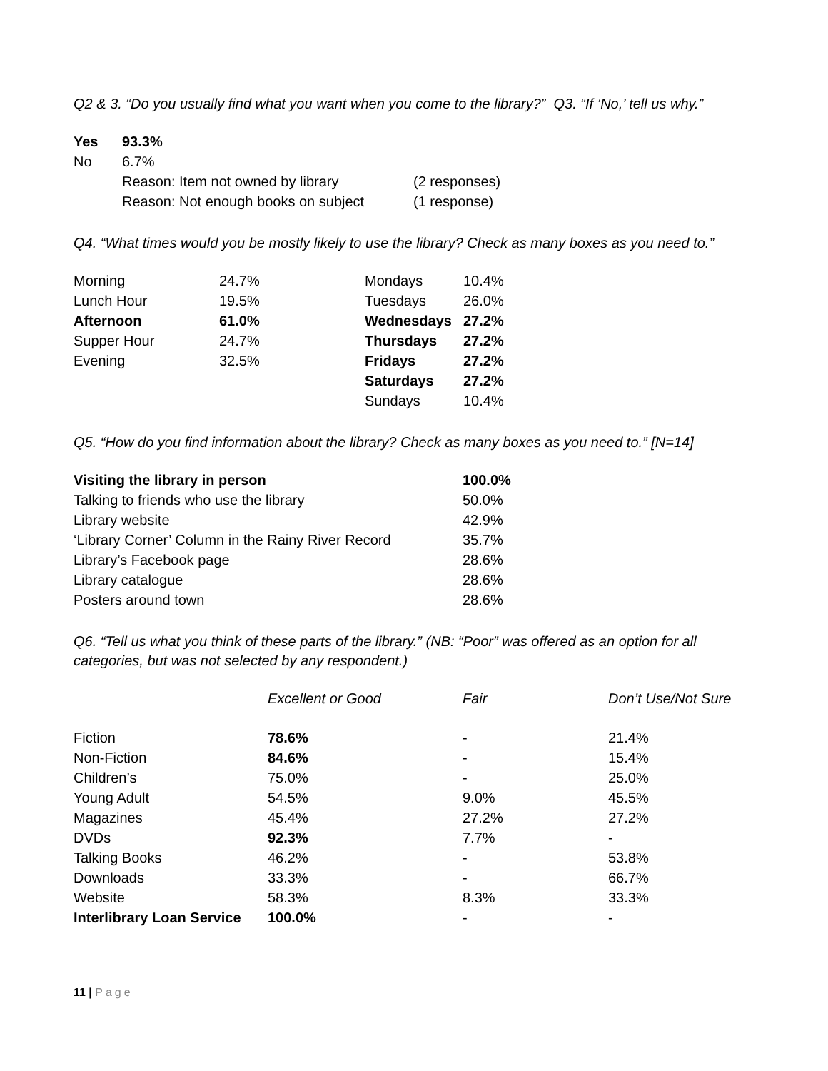Q2 & 3. “Do you usually find what you want when you come to the library?” Q3. “If ‘No,’ tell us why.”
| Yes | 93.3% | |
| No | 6.7% | |
| | Reason: Item not owned by library | (2 responses) |
| | Reason: Not enough books on subject | (1 response) |
Q4. “What times would you be mostly likely to use the library? Check as many boxes as you need to.”
| Morning | 24.7% | Mondays | 10.4% |
| Lunch Hour | 19.5% | Tuesdays | 26.0% |
| Afternoon | 61.0% | Wednesdays | 27.2% |
| Supper Hour | 24.7% | Thursdays | 27.2% |
| Evening | 32.5% | Fridays | 27.2% |
| | | Saturdays | 27.2% |
| | | Sundays | 10.4% |
Q5. “How do you find information about the library? Check as many boxes as you need to.” [N=14]
| Visiting the library in person | 100.0% |
| Talking to friends who use the library | 50.0% |
| Library website | 42.9% |
| ‘Library Corner’ Column in the Rainy River Record | 35.7% |
| Library’s Facebook page | 28.6% |
| Library catalogue | 28.6% |
| Posters around town | 28.6% |
Q6. “Tell us what you think of these parts of the library.” (NB: “Poor” was offered as an option for all categories, but was not selected by any respondent.)
| | Excellent or Good | Fair | Don’t Use/Not Sure |
| --- | --- | --- | --- |
| Fiction | 78.6% | - | 21.4% |
| Non-Fiction | 84.6% | - | 15.4% |
| Children’s | 75.0% | - | 25.0% |
| Young Adult | 54.5% | 9.0% | 45.5% |
| Magazines | 45.4% | 27.2% | 27.2% |
| DVDs | 92.3% | 7.7% | - |
| Talking Books | 46.2% | - | 53.8% |
| Downloads | 33.3% | - | 66.7% |
| Website | 58.3% | 8.3% | 33.3% |
| Interlibrary Loan Service | 100.0% | - | - |
11 | Page